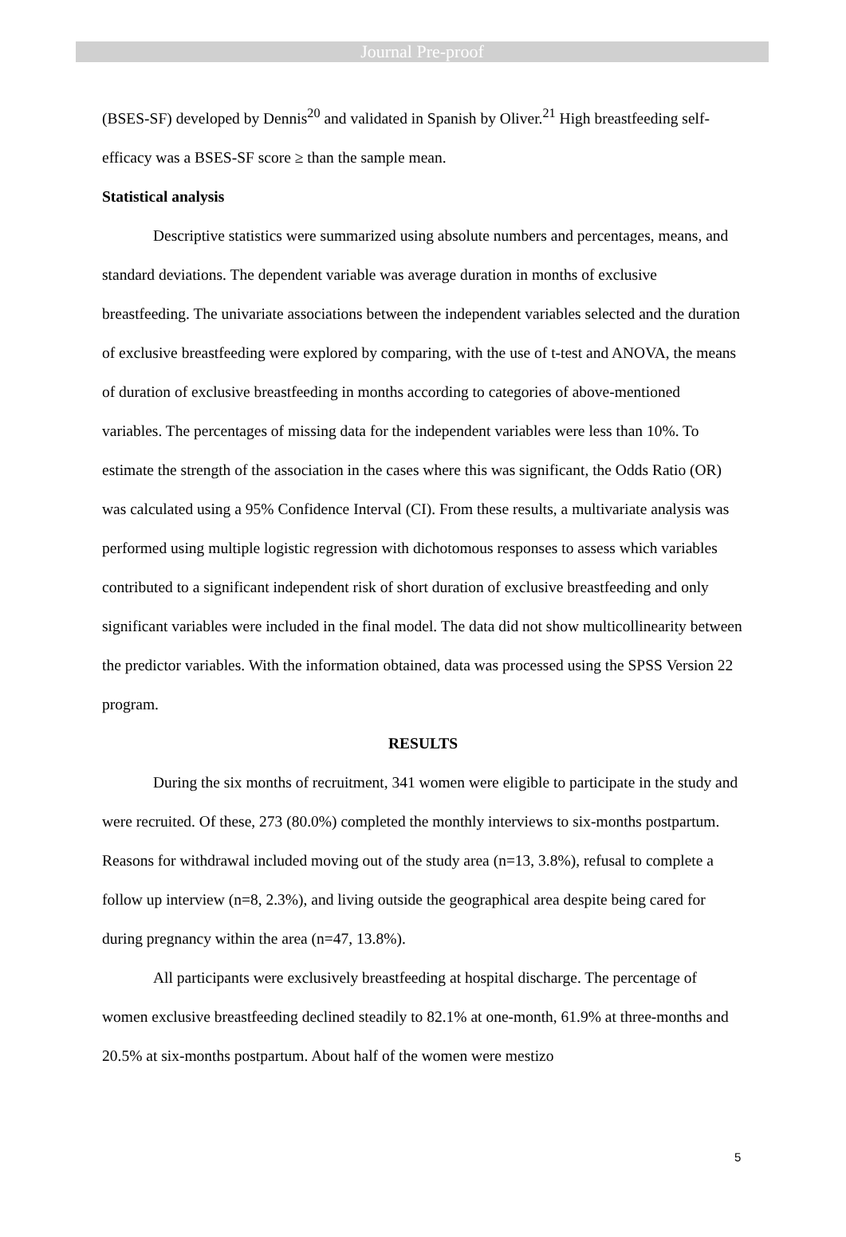Journal Pre-proof
(BSES-SF) developed by Dennis<sup>20</sup> and validated in Spanish by Oliver.<sup>21</sup> High breastfeeding self-efficacy was a BSES-SF score ≥ than the sample mean.
Statistical analysis
Descriptive statistics were summarized using absolute numbers and percentages, means, and standard deviations. The dependent variable was average duration in months of exclusive breastfeeding. The univariate associations between the independent variables selected and the duration of exclusive breastfeeding were explored by comparing, with the use of t-test and ANOVA, the means of duration of exclusive breastfeeding in months according to categories of above-mentioned variables. The percentages of missing data for the independent variables were less than 10%. To estimate the strength of the association in the cases where this was significant, the Odds Ratio (OR) was calculated using a 95% Confidence Interval (CI). From these results, a multivariate analysis was performed using multiple logistic regression with dichotomous responses to assess which variables contributed to a significant independent risk of short duration of exclusive breastfeeding and only significant variables were included in the final model. The data did not show multicollinearity between the predictor variables. With the information obtained, data was processed using the SPSS Version 22 program.
RESULTS
During the six months of recruitment, 341 women were eligible to participate in the study and were recruited. Of these, 273 (80.0%) completed the monthly interviews to six-months postpartum. Reasons for withdrawal included moving out of the study area (n=13, 3.8%), refusal to complete a follow up interview (n=8, 2.3%), and living outside the geographical area despite being cared for during pregnancy within the area (n=47, 13.8%).
All participants were exclusively breastfeeding at hospital discharge. The percentage of women exclusive breastfeeding declined steadily to 82.1% at one-month, 61.9% at three-months and 20.5% at six-months postpartum. About half of the women were mestizo
5